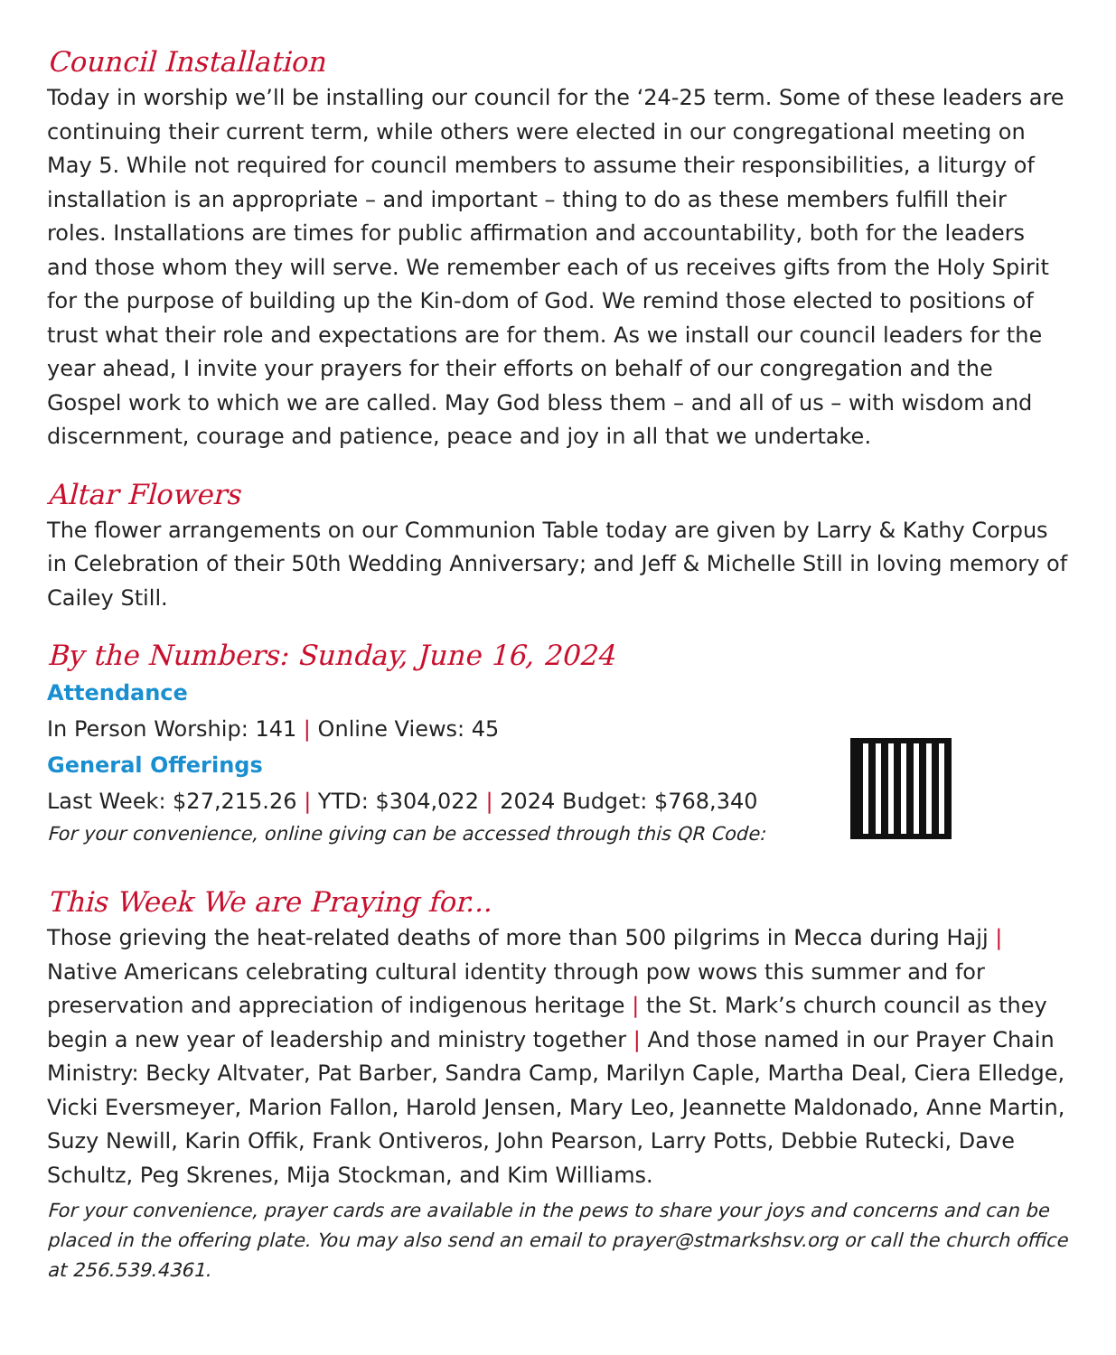Council Installation
Today in worship we’ll be installing our council for the ‘24-25 term. Some of these leaders are continuing their current term, while others were elected in our congregational meeting on May 5. While not required for council members to assume their responsibilities, a liturgy of installation is an appropriate – and important – thing to do as these members fulfill their roles. Installations are times for public affirmation and accountability, both for the leaders and those whom they will serve. We remember each of us receives gifts from the Holy Spirit for the purpose of building up the Kin-dom of God. We remind those elected to positions of trust what their role and expectations are for them. As we install our council leaders for the year ahead, I invite your prayers for their efforts on behalf of our congregation and the Gospel work to which we are called. May God bless them – and all of us – with wisdom and discernment, courage and patience, peace and joy in all that we undertake.
Altar Flowers
The flower arrangements on our Communion Table today are given by Larry & Kathy Corpus in Celebration of their 50th Wedding Anniversary; and Jeff & Michelle Still in loving memory of Cailey Still.
By the Numbers: Sunday, June 16, 2024
Attendance
In Person Worship: 141 | Online Views: 45
General Offerings
Last Week: $27,215.26 | YTD: $304,022 | 2024 Budget: $768,340
For your convenience, online giving can be accessed through this QR Code:
This Week We are Praying for...
Those grieving the heat-related deaths of more than 500 pilgrims in Mecca during Hajj | Native Americans celebrating cultural identity through pow wows this summer and for preservation and appreciation of indigenous heritage | the St. Mark’s church council as they begin a new year of leadership and ministry together | And those named in our Prayer Chain Ministry: Becky Altvater, Pat Barber, Sandra Camp, Marilyn Caple, Martha Deal, Ciera Elledge, Vicki Eversmeyer, Marion Fallon, Harold Jensen, Mary Leo, Jeannette Maldonado, Anne Martin, Suzy Newill, Karin Offik, Frank Ontiveros, John Pearson, Larry Potts, Debbie Rutecki, Dave Schultz, Peg Skrenes, Mija Stockman, and Kim Williams.
For your convenience, prayer cards are available in the pews to share your joys and concerns and can be placed in the offering plate. You may also send an email to prayer@stmarkshsv.org or call the church office at 256.539.4361.